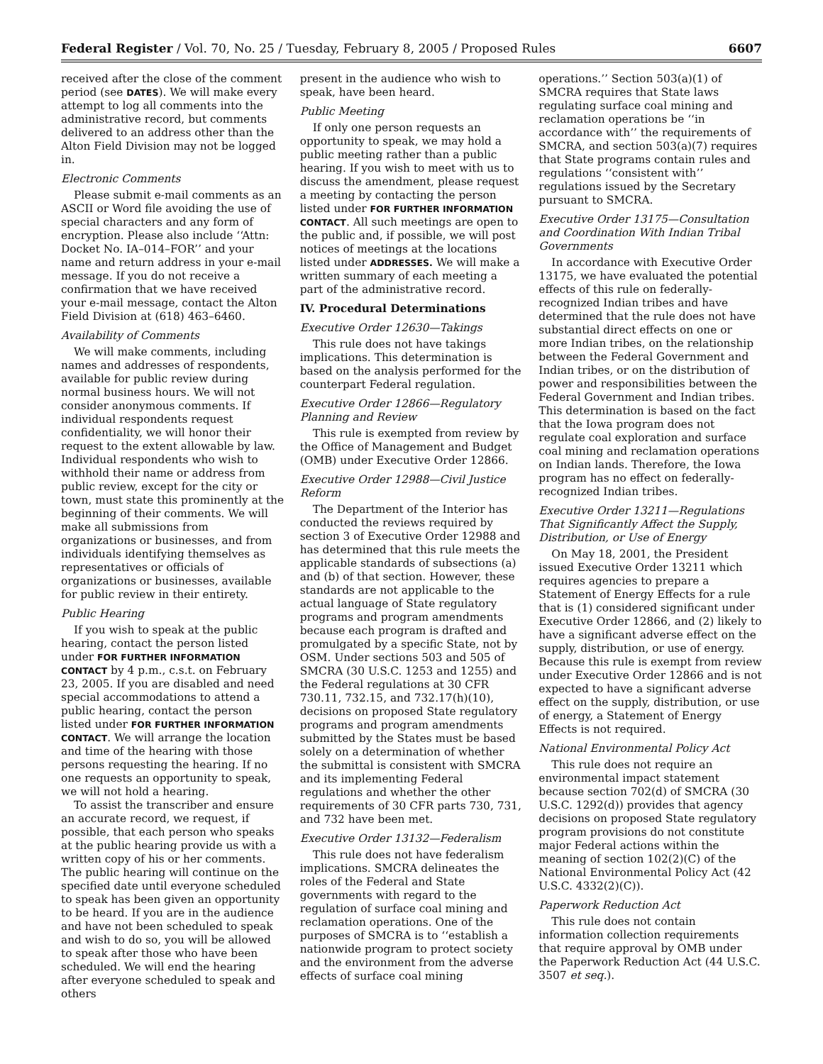Federal Register / Vol. 70, No. 25 / Tuesday, February 8, 2005 / Proposed Rules 6607
received after the close of the comment period (see DATES). We will make every attempt to log all comments into the administrative record, but comments delivered to an address other than the Alton Field Division may not be logged in.
Electronic Comments
Please submit e-mail comments as an ASCII or Word file avoiding the use of special characters and any form of encryption. Please also include ‘‘Attn: Docket No. IA–014–FOR’’ and your name and return address in your e-mail message. If you do not receive a confirmation that we have received your e-mail message, contact the Alton Field Division at (618) 463–6460.
Availability of Comments
We will make comments, including names and addresses of respondents, available for public review during normal business hours. We will not consider anonymous comments. If individual respondents request confidentiality, we will honor their request to the extent allowable by law. Individual respondents who wish to withhold their name or address from public review, except for the city or town, must state this prominently at the beginning of their comments. We will make all submissions from organizations or businesses, and from individuals identifying themselves as representatives or officials of organizations or businesses, available for public review in their entirety.
Public Hearing
If you wish to speak at the public hearing, contact the person listed under FOR FURTHER INFORMATION CONTACT by 4 p.m., c.s.t. on February 23, 2005. If you are disabled and need special accommodations to attend a public hearing, contact the person listed under FOR FURTHER INFORMATION CONTACT. We will arrange the location and time of the hearing with those persons requesting the hearing. If no one requests an opportunity to speak, we will not hold a hearing.
To assist the transcriber and ensure an accurate record, we request, if possible, that each person who speaks at the public hearing provide us with a written copy of his or her comments. The public hearing will continue on the specified date until everyone scheduled to speak has been given an opportunity to be heard. If you are in the audience and have not been scheduled to speak and wish to do so, you will be allowed to speak after those who have been scheduled. We will end the hearing after everyone scheduled to speak and others
present in the audience who wish to speak, have been heard.
Public Meeting
If only one person requests an opportunity to speak, we may hold a public meeting rather than a public hearing. If you wish to meet with us to discuss the amendment, please request a meeting by contacting the person listed under FOR FURTHER INFORMATION CONTACT. All such meetings are open to the public and, if possible, we will post notices of meetings at the locations listed under ADDRESSES. We will make a written summary of each meeting a part of the administrative record.
IV. Procedural Determinations
Executive Order 12630—Takings
This rule does not have takings implications. This determination is based on the analysis performed for the counterpart Federal regulation.
Executive Order 12866—Regulatory Planning and Review
This rule is exempted from review by the Office of Management and Budget (OMB) under Executive Order 12866.
Executive Order 12988—Civil Justice Reform
The Department of the Interior has conducted the reviews required by section 3 of Executive Order 12988 and has determined that this rule meets the applicable standards of subsections (a) and (b) of that section. However, these standards are not applicable to the actual language of State regulatory programs and program amendments because each program is drafted and promulgated by a specific State, not by OSM. Under sections 503 and 505 of SMCRA (30 U.S.C. 1253 and 1255) and the Federal regulations at 30 CFR 730.11, 732.15, and 732.17(h)(10), decisions on proposed State regulatory programs and program amendments submitted by the States must be based solely on a determination of whether the submittal is consistent with SMCRA and its implementing Federal regulations and whether the other requirements of 30 CFR parts 730, 731, and 732 have been met.
Executive Order 13132—Federalism
This rule does not have federalism implications. SMCRA delineates the roles of the Federal and State governments with regard to the regulation of surface coal mining and reclamation operations. One of the purposes of SMCRA is to ‘‘establish a nationwide program to protect society and the environment from the adverse effects of surface coal mining
operations.’’ Section 503(a)(1) of SMCRA requires that State laws regulating surface coal mining and reclamation operations be ‘‘in accordance with’’ the requirements of SMCRA, and section 503(a)(7) requires that State programs contain rules and regulations ‘‘consistent with’’ regulations issued by the Secretary pursuant to SMCRA.
Executive Order 13175—Consultation and Coordination With Indian Tribal Governments
In accordance with Executive Order 13175, we have evaluated the potential effects of this rule on federally-recognized Indian tribes and have determined that the rule does not have substantial direct effects on one or more Indian tribes, on the relationship between the Federal Government and Indian tribes, or on the distribution of power and responsibilities between the Federal Government and Indian tribes. This determination is based on the fact that the Iowa program does not regulate coal exploration and surface coal mining and reclamation operations on Indian lands. Therefore, the Iowa program has no effect on federally-recognized Indian tribes.
Executive Order 13211—Regulations That Significantly Affect the Supply, Distribution, or Use of Energy
On May 18, 2001, the President issued Executive Order 13211 which requires agencies to prepare a Statement of Energy Effects for a rule that is (1) considered significant under Executive Order 12866, and (2) likely to have a significant adverse effect on the supply, distribution, or use of energy. Because this rule is exempt from review under Executive Order 12866 and is not expected to have a significant adverse effect on the supply, distribution, or use of energy, a Statement of Energy Effects is not required.
National Environmental Policy Act
This rule does not require an environmental impact statement because section 702(d) of SMCRA (30 U.S.C. 1292(d)) provides that agency decisions on proposed State regulatory program provisions do not constitute major Federal actions within the meaning of section 102(2)(C) of the National Environmental Policy Act (42 U.S.C. 4332(2)(C)).
Paperwork Reduction Act
This rule does not contain information collection requirements that require approval by OMB under the Paperwork Reduction Act (44 U.S.C. 3507 et seq.).